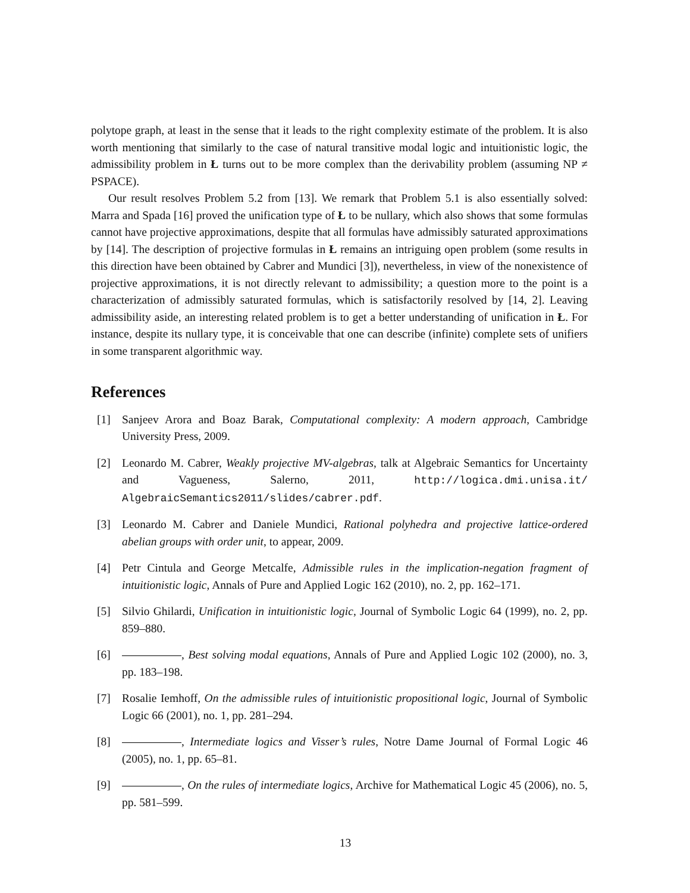polytope graph, at least in the sense that it leads to the right complexity estimate of the problem. It is also worth mentioning that similarly to the case of natural transitive modal logic and intuitionistic logic, the admissibility problem in Ł turns out to be more complex than the derivability problem (assuming NP ≠ PSPACE).
Our result resolves Problem 5.2 from [13]. We remark that Problem 5.1 is also essentially solved: Marra and Spada [16] proved the unification type of Ł to be nullary, which also shows that some formulas cannot have projective approximations, despite that all formulas have admissibly saturated approximations by [14]. The description of projective formulas in Ł remains an intriguing open problem (some results in this direction have been obtained by Cabrer and Mundici [3]), nevertheless, in view of the nonexistence of projective approximations, it is not directly relevant to admissibility; a question more to the point is a characterization of admissibly saturated formulas, which is satisfactorily resolved by [14, 2]. Leaving admissibility aside, an interesting related problem is to get a better understanding of unification in Ł. For instance, despite its nullary type, it is conceivable that one can describe (infinite) complete sets of unifiers in some transparent algorithmic way.
References
[1] Sanjeev Arora and Boaz Barak, Computational complexity: A modern approach, Cambridge University Press, 2009.
[2] Leonardo M. Cabrer, Weakly projective MV-algebras, talk at Algebraic Semantics for Uncertainty and Vagueness, Salerno, 2011, http://logica.dmi.unisa.it/ AlgebraicSemantics2011/slides/cabrer.pdf.
[3] Leonardo M. Cabrer and Daniele Mundici, Rational polyhedra and projective lattice-ordered abelian groups with order unit, to appear, 2009.
[4] Petr Cintula and George Metcalfe, Admissible rules in the implication-negation fragment of intuitionistic logic, Annals of Pure and Applied Logic 162 (2010), no. 2, pp. 162–171.
[5] Silvio Ghilardi, Unification in intuitionistic logic, Journal of Symbolic Logic 64 (1999), no. 2, pp. 859–880.
[6] , Best solving modal equations, Annals of Pure and Applied Logic 102 (2000), no. 3, pp. 183–198.
[7] Rosalie Iemhoff, On the admissible rules of intuitionistic propositional logic, Journal of Symbolic Logic 66 (2001), no. 1, pp. 281–294.
[8] , Intermediate logics and Visser’s rules, Notre Dame Journal of Formal Logic 46 (2005), no. 1, pp. 65–81.
[9] , On the rules of intermediate logics, Archive for Mathematical Logic 45 (2006), no. 5, pp. 581–599.
13